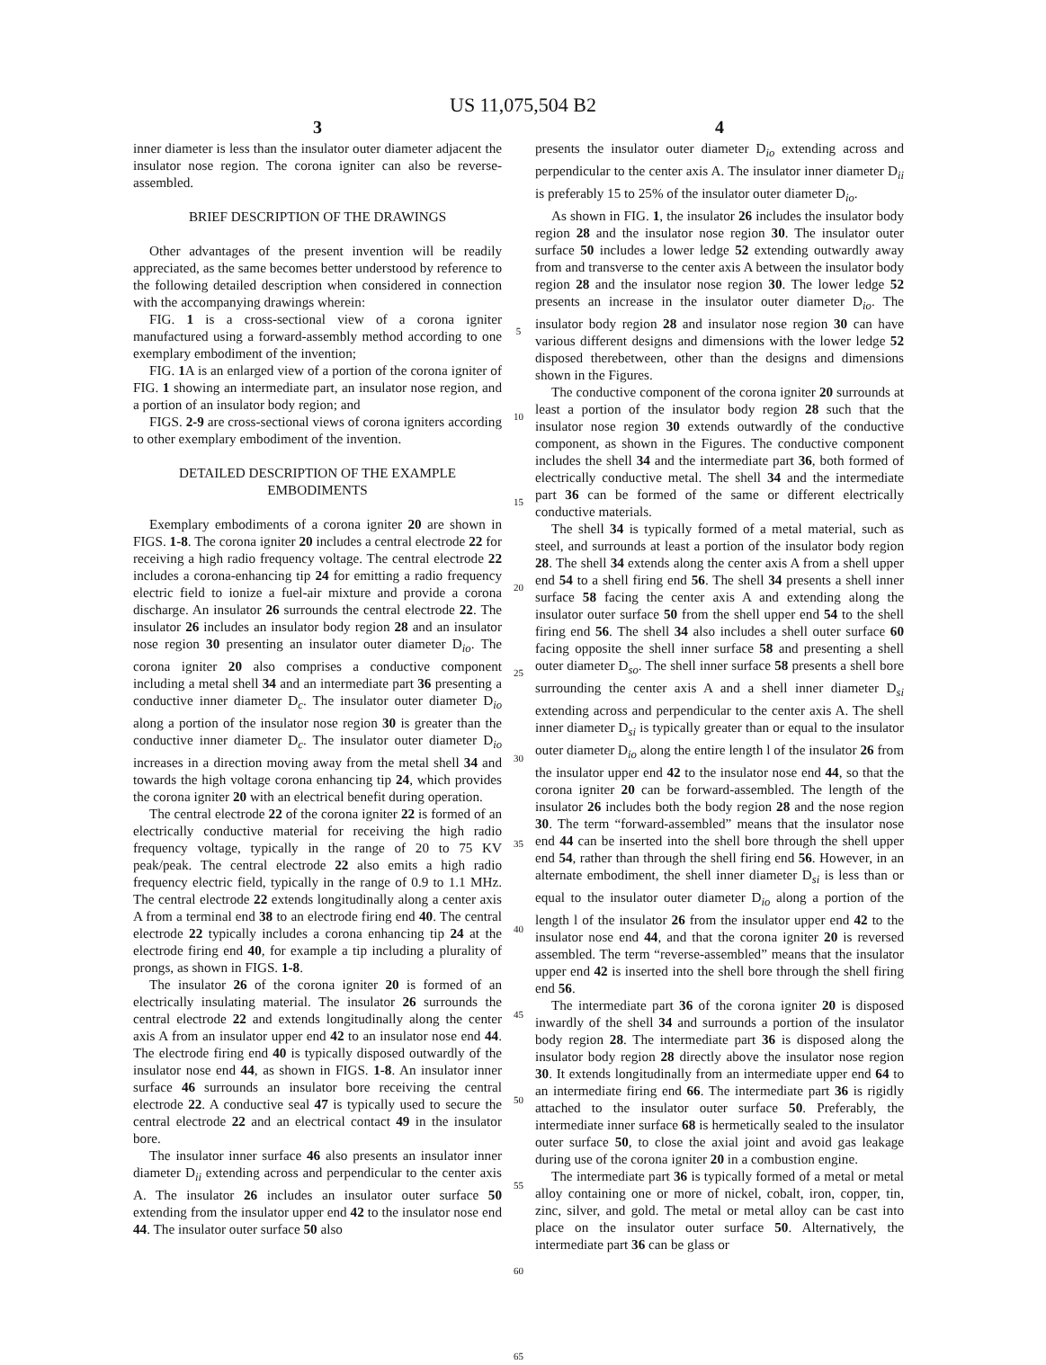US 11,075,504 B2
3
inner diameter is less than the insulator outer diameter adjacent the insulator nose region. The corona igniter can also be reverse-assembled.
BRIEF DESCRIPTION OF THE DRAWINGS
Other advantages of the present invention will be readily appreciated, as the same becomes better understood by reference to the following detailed description when considered in connection with the accompanying drawings wherein:
FIG. 1 is a cross-sectional view of a corona igniter manufactured using a forward-assembly method according to one exemplary embodiment of the invention;
FIG. 1 A is an enlarged view of a portion of the corona igniter of FIG. 1 showing an intermediate part, an insulator nose region, and a portion of an insulator body region; and
FIGS. 2-9 are cross-sectional views of corona igniters according to other exemplary embodiment of the invention.
DETAILED DESCRIPTION OF THE EXAMPLE EMBODIMENTS
Exemplary embodiments of a corona igniter 20 are shown in FIGS. 1-8. The corona igniter 20 includes a central electrode 22 for receiving a high radio frequency voltage. The central electrode 22 includes a corona-enhancing tip 24 for emitting a radio frequency electric field to ionize a fuel-air mixture and provide a corona discharge. An insulator 26 surrounds the central electrode 22. The insulator 26 includes an insulator body region 28 and an insulator nose region 30 presenting an insulator outer diameter D<sub>io</sub>. The corona igniter 20 also comprises a conductive component including a metal shell 34 and an intermediate part 36 presenting a conductive inner diameter D<sub>c</sub>. The insulator outer diameter D<sub>io</sub> along a portion of the insulator nose region 30 is greater than the conductive inner diameter D<sub>c</sub>. The insulator outer diameter D<sub>io</sub> increases in a direction moving away from the metal shell 34 and towards the high voltage corona enhancing tip 24, which provides the corona igniter 20 with an electrical benefit during operation.
The central electrode 22 of the corona igniter 22 is formed of an electrically conductive material for receiving the high radio frequency voltage, typically in the range of 20 to 75 KV peak/peak. The central electrode 22 also emits a high radio frequency electric field, typically in the range of 0.9 to 1.1 MHz. The central electrode 22 extends longitudinally along a center axis A from a terminal end 38 to an electrode firing end 40. The central electrode 22 typically includes a corona enhancing tip 24 at the electrode firing end 40, for example a tip including a plurality of prongs, as shown in FIGS. 1-8.
The insulator 26 of the corona igniter 20 is formed of an electrically insulating material. The insulator 26 surrounds the central electrode 22 and extends longitudinally along the center axis A from an insulator upper end 42 to an insulator nose end 44. The electrode firing end 40 is typically disposed outwardly of the insulator nose end 44, as shown in FIGS. 1-8. An insulator inner surface 46 surrounds an insulator bore receiving the central electrode 22. A conductive seal 47 is typically used to secure the central electrode 22 and an electrical contact 49 in the insulator bore.
The insulator inner surface 46 also presents an insulator inner diameter D<sub>ii</sub> extending across and perpendicular to the center axis A. The insulator 26 includes an insulator outer surface 50 extending from the insulator upper end 42 to the insulator nose end 44. The insulator outer surface 50 also
5
10
15
20
25
30
35
40
45
50
55
60
65
4
presents the insulator outer diameter D<sub>io</sub> extending across and perpendicular to the center axis A. The insulator inner diameter D<sub>ii</sub> is preferably 15 to 25% of the insulator outer diameter D<sub>io</sub>.
As shown in FIG. 1, the insulator 26 includes the insulator body region 28 and the insulator nose region 30. The insulator outer surface 50 includes a lower ledge 52 extending outwardly away from and transverse to the center axis A between the insulator body region 28 and the insulator nose region 30. The lower ledge 52 presents an increase in the insulator outer diameter D<sub>io</sub>. The insulator body region 28 and insulator nose region 30 can have various different designs and dimensions with the lower ledge 52 disposed therebetween, other than the designs and dimensions shown in the Figures.
The conductive component of the corona igniter 20 surrounds at least a portion of the insulator body region 28 such that the insulator nose region 30 extends outwardly of the conductive component, as shown in the Figures. The conductive component includes the shell 34 and the intermediate part 36, both formed of electrically conductive metal. The shell 34 and the intermediate part 36 can be formed of the same or different electrically conductive materials.
The shell 34 is typically formed of a metal material, such as steel, and surrounds at least a portion of the insulator body region 28. The shell 34 extends along the center axis A from a shell upper end 54 to a shell firing end 56. The shell 34 presents a shell inner surface 58 facing the center axis A and extending along the insulator outer surface 50 from the shell upper end 54 to the shell firing end 56. The shell 34 also includes a shell outer surface 60 facing opposite the shell inner surface 58 and presenting a shell outer diameter D<sub>so</sub>. The shell inner surface 58 presents a shell bore surrounding the center axis A and a shell inner diameter D<sub>si</sub> extending across and perpendicular to the center axis A. The shell inner diameter D<sub>si</sub> is typically greater than or equal to the insulator outer diameter D<sub>io</sub> along the entire length l of the insulator 26 from the insulator upper end 42 to the insulator nose end 44, so that the corona igniter 20 can be forward-assembled. The length of the insulator 26 includes both the body region 28 and the nose region 30. The term “forward-assembled” means that the insulator nose end 44 can be inserted into the shell bore through the shell upper end 54, rather than through the shell firing end 56. However, in an alternate embodiment, the shell inner diameter D<sub>si</sub> is less than or equal to the insulator outer diameter D<sub>io</sub> along a portion of the length l of the insulator 26 from the insulator upper end 42 to the insulator nose end 44, and that the corona igniter 20 is reversed assembled. The term “reverse-assembled” means that the insulator upper end 42 is inserted into the shell bore through the shell firing end 56.
The intermediate part 36 of the corona igniter 20 is disposed inwardly of the shell 34 and surrounds a portion of the insulator body region 28. The intermediate part 36 is disposed along the insulator body region 28 directly above the insulator nose region 30. It extends longitudinally from an intermediate upper end 64 to an intermediate firing end 66. The intermediate part 36 is rigidly attached to the insulator outer surface 50. Preferably, the intermediate inner surface 68 is hermetically sealed to the insulator outer surface 50, to close the axial joint and avoid gas leakage during use of the corona igniter 20 in a combustion engine.
The intermediate part 36 is typically formed of a metal or metal alloy containing one or more of nickel, cobalt, iron, copper, tin, zinc, silver, and gold. The metal or metal alloy can be cast into place on the insulator outer surface 50. Alternatively, the intermediate part 36 can be glass or